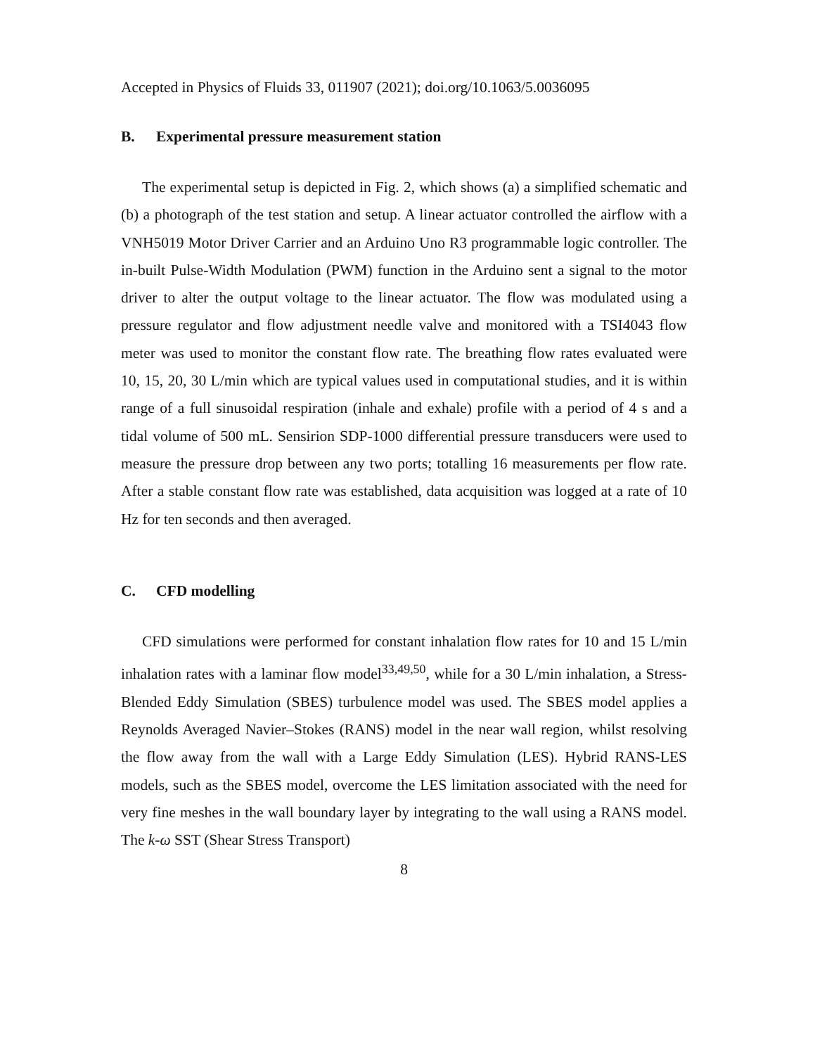Accepted in Physics of Fluids 33, 011907 (2021); doi.org/10.1063/5.0036095
B. Experimental pressure measurement station
The experimental setup is depicted in Fig. 2, which shows (a) a simplified schematic and (b) a photograph of the test station and setup. A linear actuator controlled the airflow with a VNH5019 Motor Driver Carrier and an Arduino Uno R3 programmable logic controller. The in-built Pulse-Width Modulation (PWM) function in the Arduino sent a signal to the motor driver to alter the output voltage to the linear actuator. The flow was modulated using a pressure regulator and flow adjustment needle valve and monitored with a TSI4043 flow meter was used to monitor the constant flow rate. The breathing flow rates evaluated were 10, 15, 20, 30 L/min which are typical values used in computational studies, and it is within range of a full sinusoidal respiration (inhale and exhale) profile with a period of 4 s and a tidal volume of 500 mL. Sensirion SDP-1000 differential pressure transducers were used to measure the pressure drop between any two ports; totalling 16 measurements per flow rate. After a stable constant flow rate was established, data acquisition was logged at a rate of 10 Hz for ten seconds and then averaged.
C. CFD modelling
CFD simulations were performed for constant inhalation flow rates for 10 and 15 L/min inhalation rates with a laminar flow model<sup>33,49,50</sup>, while for a 30 L/min inhalation, a Stress-Blended Eddy Simulation (SBES) turbulence model was used. The SBES model applies a Reynolds Averaged Navier–Stokes (RANS) model in the near wall region, whilst resolving the flow away from the wall with a Large Eddy Simulation (LES). Hybrid RANS-LES models, such as the SBES model, overcome the LES limitation associated with the need for very fine meshes in the wall boundary layer by integrating to the wall using a RANS model. The k-ω SST (Shear Stress Transport)
8